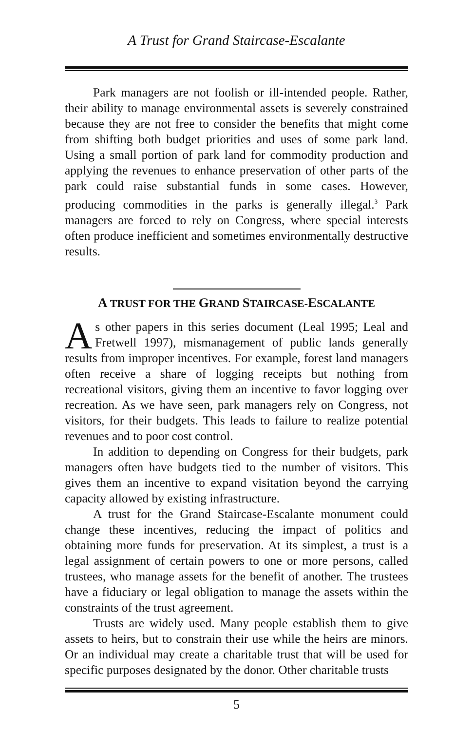A Trust for Grand Staircase-Escalante
Park managers are not foolish or ill-intended people. Rather, their ability to manage environmental assets is severely constrained because they are not free to consider the benefits that might come from shifting both budget priorities and uses of some park land. Using a small portion of park land for commodity production and applying the revenues to enhance preservation of other parts of the park could raise substantial funds in some cases. However, producing commodities in the parks is generally illegal.<sup>3</sup> Park managers are forced to rely on Congress, where special interests often produce inefficient and sometimes environmentally destructive results.
A TRUST FOR THE GRAND STAIRCASE-ESCALANTE
As other papers in this series document (Leal 1995; Leal and Fretwell 1997), mismanagement of public lands generally results from improper incentives. For example, forest land managers often receive a share of logging receipts but nothing from recreational visitors, giving them an incentive to favor logging over recreation. As we have seen, park managers rely on Congress, not visitors, for their budgets. This leads to failure to realize potential revenues and to poor cost control.
In addition to depending on Congress for their budgets, park managers often have budgets tied to the number of visitors. This gives them an incentive to expand visitation beyond the carrying capacity allowed by existing infrastructure.
A trust for the Grand Staircase-Escalante monument could change these incentives, reducing the impact of politics and obtaining more funds for preservation. At its simplest, a trust is a legal assignment of certain powers to one or more persons, called trustees, who manage assets for the benefit of another. The trustees have a fiduciary or legal obligation to manage the assets within the constraints of the trust agreement.
Trusts are widely used. Many people establish them to give assets to heirs, but to constrain their use while the heirs are minors. Or an individual may create a charitable trust that will be used for specific purposes designated by the donor. Other charitable trusts
5